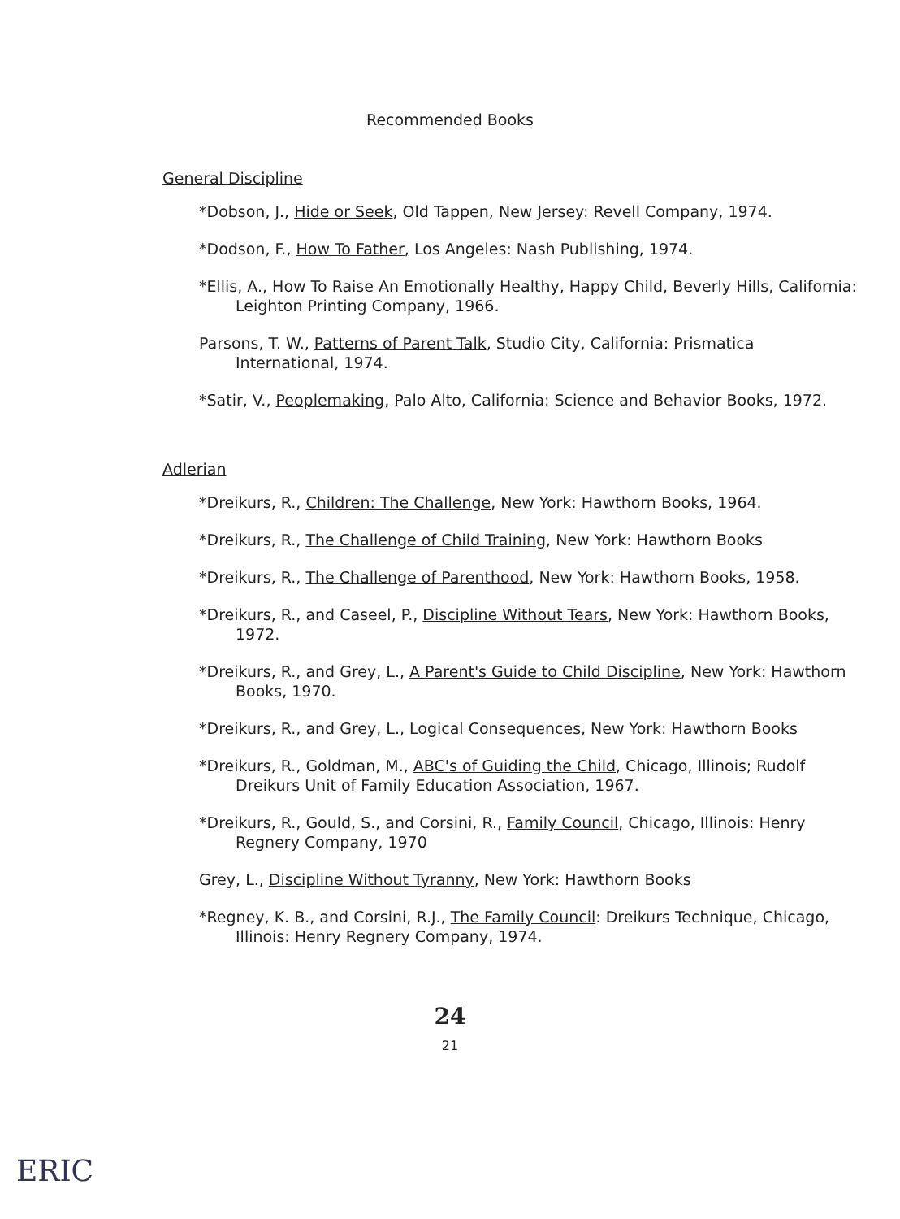Recommended Books
General Discipline
*Dobson, J., Hide or Seek, Old Tappen, New Jersey: Revell Company, 1974.
*Dodson, F., How To Father, Los Angeles: Nash Publishing, 1974.
*Ellis, A., How To Raise An Emotionally Healthy, Happy Child, Beverly Hills, California: Leighton Printing Company, 1966.
Parsons, T. W., Patterns of Parent Talk, Studio City, California: Prismatica International, 1974.
*Satir, V., Peoplemaking, Palo Alto, California: Science and Behavior Books, 1972.
Adlerian
*Dreikurs, R., Children: The Challenge, New York: Hawthorn Books, 1964.
*Dreikurs, R., The Challenge of Child Training, New York: Hawthorn Books
*Dreikurs, R., The Challenge of Parenthood, New York: Hawthorn Books, 1958.
*Dreikurs, R., and Caseel, P., Discipline Without Tears, New York: Hawthorn Books, 1972.
*Dreikurs, R., and Grey, L., A Parent's Guide to Child Discipline, New York: Hawthorn Books, 1970.
*Dreikurs, R., and Grey, L., Logical Consequences, New York: Hawthorn Books
*Dreikurs, R., Goldman, M., ABC's of Guiding the Child, Chicago, Illinois; Rudolf Dreikurs Unit of Family Education Association, 1967.
*Dreikurs, R., Gould, S., and Corsini, R., Family Council, Chicago, Illinois: Henry Regnery Company, 1970
Grey, L., Discipline Without Tyranny, New York: Hawthorn Books
*Regney, K. B., and Corsini, R.J., The Family Council: Dreikurs Technique, Chicago, Illinois: Henry Regnery Company, 1974.
24
21
ERIC